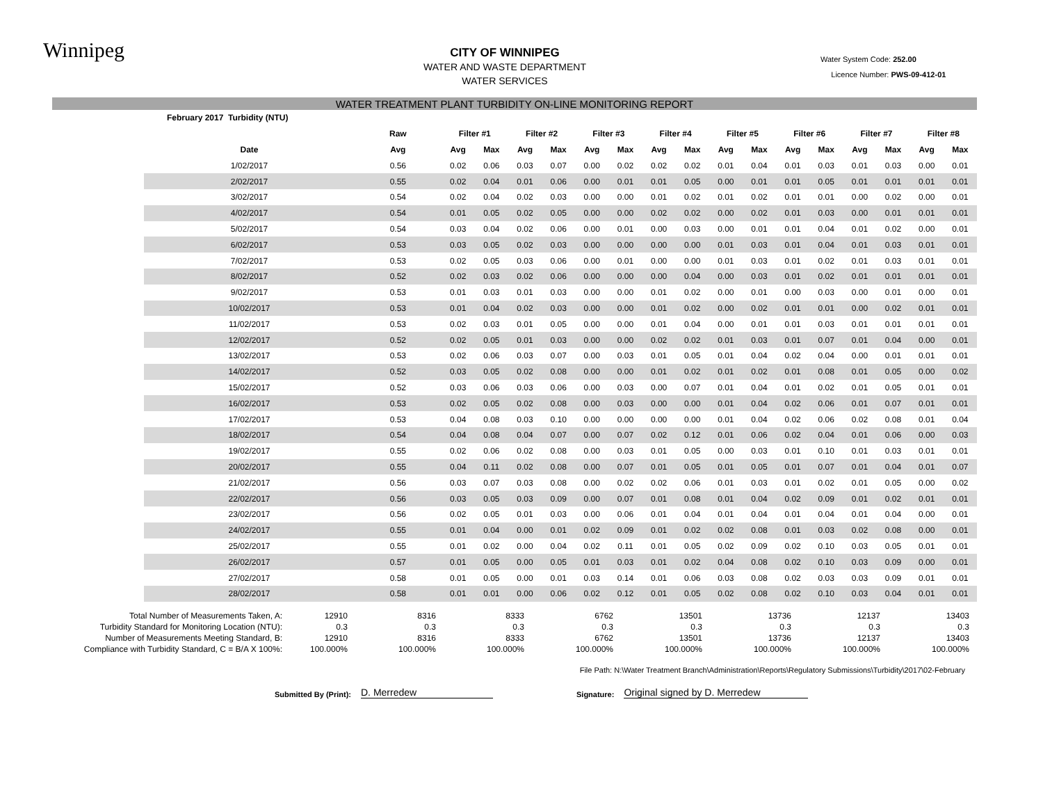Winnipeg
CITY OF WINNIPEG
WATER AND WASTE DEPARTMENT
WATER SERVICES
Water System Code: 252.00
Licence Number: PWS-09-412-01
WATER TREATMENT PLANT TURBIDITY ON-LINE MONITORING REPORT
| February 2017 Turbidity (NTU) | | | | | | | | | | | | | | | | | |
| --- | --- | --- | --- | --- | --- | --- | --- | --- | --- | --- | --- | --- | --- | --- | --- | --- | --- |
| | Raw | Filter #1 | | Filter #2 | | Filter #3 | | Filter #4 | | Filter #5 | | Filter #6 | | Filter #7 | | Filter #8 | |
| Date | Avg | Avg | Max | Avg | Max | Avg | Max | Avg | Max | Avg | Max | Avg | Max | Avg | Max | Avg | Max |
| 1/02/2017 | 0.56 | 0.02 | 0.06 | 0.03 | 0.07 | 0.00 | 0.02 | 0.02 | 0.02 | 0.01 | 0.04 | 0.01 | 0.03 | 0.01 | 0.03 | 0.00 | 0.01 |
| 2/02/2017 | 0.55 | 0.02 | 0.04 | 0.01 | 0.06 | 0.00 | 0.01 | 0.01 | 0.05 | 0.00 | 0.01 | 0.01 | 0.05 | 0.01 | 0.01 | 0.01 | 0.01 |
| 3/02/2017 | 0.54 | 0.02 | 0.04 | 0.02 | 0.03 | 0.00 | 0.00 | 0.01 | 0.02 | 0.01 | 0.02 | 0.01 | 0.01 | 0.00 | 0.02 | 0.00 | 0.01 |
| 4/02/2017 | 0.54 | 0.01 | 0.05 | 0.02 | 0.05 | 0.00 | 0.00 | 0.02 | 0.02 | 0.00 | 0.02 | 0.01 | 0.03 | 0.00 | 0.01 | 0.01 | 0.01 |
| 5/02/2017 | 0.54 | 0.03 | 0.04 | 0.02 | 0.06 | 0.00 | 0.01 | 0.00 | 0.03 | 0.00 | 0.01 | 0.01 | 0.04 | 0.01 | 0.02 | 0.00 | 0.01 |
| 6/02/2017 | 0.53 | 0.03 | 0.05 | 0.02 | 0.03 | 0.00 | 0.00 | 0.00 | 0.00 | 0.01 | 0.03 | 0.01 | 0.04 | 0.01 | 0.03 | 0.01 | 0.01 |
| 7/02/2017 | 0.53 | 0.02 | 0.05 | 0.03 | 0.06 | 0.00 | 0.01 | 0.00 | 0.00 | 0.01 | 0.03 | 0.01 | 0.02 | 0.01 | 0.03 | 0.01 | 0.01 |
| 8/02/2017 | 0.52 | 0.02 | 0.03 | 0.02 | 0.06 | 0.00 | 0.00 | 0.00 | 0.04 | 0.00 | 0.03 | 0.01 | 0.02 | 0.01 | 0.01 | 0.01 | 0.01 |
| 9/02/2017 | 0.53 | 0.01 | 0.03 | 0.01 | 0.03 | 0.00 | 0.00 | 0.01 | 0.02 | 0.00 | 0.01 | 0.00 | 0.03 | 0.00 | 0.01 | 0.00 | 0.01 |
| 10/02/2017 | 0.53 | 0.01 | 0.04 | 0.02 | 0.03 | 0.00 | 0.00 | 0.01 | 0.02 | 0.00 | 0.02 | 0.01 | 0.01 | 0.00 | 0.02 | 0.01 | 0.01 |
| 11/02/2017 | 0.53 | 0.02 | 0.03 | 0.01 | 0.05 | 0.00 | 0.00 | 0.01 | 0.04 | 0.00 | 0.01 | 0.01 | 0.03 | 0.01 | 0.01 | 0.01 | 0.01 |
| 12/02/2017 | 0.52 | 0.02 | 0.05 | 0.01 | 0.03 | 0.00 | 0.00 | 0.02 | 0.02 | 0.01 | 0.03 | 0.01 | 0.07 | 0.01 | 0.04 | 0.00 | 0.01 |
| 13/02/2017 | 0.53 | 0.02 | 0.06 | 0.03 | 0.07 | 0.00 | 0.03 | 0.01 | 0.05 | 0.01 | 0.04 | 0.02 | 0.04 | 0.00 | 0.01 | 0.01 | 0.01 |
| 14/02/2017 | 0.52 | 0.03 | 0.05 | 0.02 | 0.08 | 0.00 | 0.00 | 0.01 | 0.02 | 0.01 | 0.02 | 0.01 | 0.08 | 0.01 | 0.05 | 0.00 | 0.02 |
| 15/02/2017 | 0.52 | 0.03 | 0.06 | 0.03 | 0.06 | 0.00 | 0.03 | 0.00 | 0.07 | 0.01 | 0.04 | 0.01 | 0.02 | 0.01 | 0.05 | 0.01 | 0.01 |
| 16/02/2017 | 0.53 | 0.02 | 0.05 | 0.02 | 0.08 | 0.00 | 0.03 | 0.00 | 0.00 | 0.01 | 0.04 | 0.02 | 0.06 | 0.01 | 0.07 | 0.01 | 0.01 |
| 17/02/2017 | 0.53 | 0.04 | 0.08 | 0.03 | 0.10 | 0.00 | 0.00 | 0.00 | 0.00 | 0.01 | 0.04 | 0.02 | 0.06 | 0.02 | 0.08 | 0.01 | 0.04 |
| 18/02/2017 | 0.54 | 0.04 | 0.08 | 0.04 | 0.07 | 0.00 | 0.07 | 0.02 | 0.12 | 0.01 | 0.06 | 0.02 | 0.04 | 0.01 | 0.06 | 0.00 | 0.03 |
| 19/02/2017 | 0.55 | 0.02 | 0.06 | 0.02 | 0.08 | 0.00 | 0.03 | 0.01 | 0.05 | 0.00 | 0.03 | 0.01 | 0.10 | 0.01 | 0.03 | 0.01 | 0.01 |
| 20/02/2017 | 0.55 | 0.04 | 0.11 | 0.02 | 0.08 | 0.00 | 0.07 | 0.01 | 0.05 | 0.01 | 0.05 | 0.01 | 0.07 | 0.01 | 0.04 | 0.01 | 0.07 |
| 21/02/2017 | 0.56 | 0.03 | 0.07 | 0.03 | 0.08 | 0.00 | 0.02 | 0.02 | 0.06 | 0.01 | 0.03 | 0.01 | 0.02 | 0.01 | 0.05 | 0.00 | 0.02 |
| 22/02/2017 | 0.56 | 0.03 | 0.05 | 0.03 | 0.09 | 0.00 | 0.07 | 0.01 | 0.08 | 0.01 | 0.04 | 0.02 | 0.09 | 0.01 | 0.02 | 0.01 | 0.01 |
| 23/02/2017 | 0.56 | 0.02 | 0.05 | 0.01 | 0.03 | 0.00 | 0.06 | 0.01 | 0.04 | 0.01 | 0.04 | 0.01 | 0.04 | 0.01 | 0.04 | 0.00 | 0.01 |
| 24/02/2017 | 0.55 | 0.01 | 0.04 | 0.00 | 0.01 | 0.02 | 0.09 | 0.01 | 0.02 | 0.02 | 0.08 | 0.01 | 0.03 | 0.02 | 0.08 | 0.00 | 0.01 |
| 25/02/2017 | 0.55 | 0.01 | 0.02 | 0.00 | 0.04 | 0.02 | 0.11 | 0.01 | 0.05 | 0.02 | 0.09 | 0.02 | 0.10 | 0.03 | 0.05 | 0.01 | 0.01 |
| 26/02/2017 | 0.57 | 0.01 | 0.05 | 0.00 | 0.05 | 0.01 | 0.03 | 0.01 | 0.02 | 0.04 | 0.08 | 0.02 | 0.10 | 0.03 | 0.09 | 0.00 | 0.01 |
| 27/02/2017 | 0.58 | 0.01 | 0.05 | 0.00 | 0.01 | 0.03 | 0.14 | 0.01 | 0.06 | 0.03 | 0.08 | 0.02 | 0.03 | 0.03 | 0.09 | 0.01 | 0.01 |
| 28/02/2017 | 0.58 | 0.01 | 0.01 | 0.00 | 0.06 | 0.02 | 0.12 | 0.01 | 0.05 | 0.02 | 0.08 | 0.02 | 0.10 | 0.03 | 0.04 | 0.01 | 0.01 |
| Total Number of Measurements Taken, A: | 12910 | 8316 | 8333 | 6762 | 13501 | 13736 | 12137 | 13403 |
| Turbidity Standard for Monitoring Location (NTU): | 0.3 | 0.3 | 0.3 | 0.3 | 0.3 | 0.3 | 0.3 | 0.3 |
| Number of Measurements Meeting Standard, B: | 12910 | 8316 | 8333 | 6762 | 13501 | 13736 | 12137 | 13403 |
| Compliance with Turbidity Standard, C = B/A X 100%: | 100.000% | 100.000% | 100.000% | 100.000% | 100.000% | 100.000% | 100.000% | 100.000% |
File Path: N:\Water Treatment Branch\Administration\Reports\Regulatory Submissions\Turbidity\2017\02-February
Submitted By (Print): D. Merredew Signature: Original signed by D. Merredew